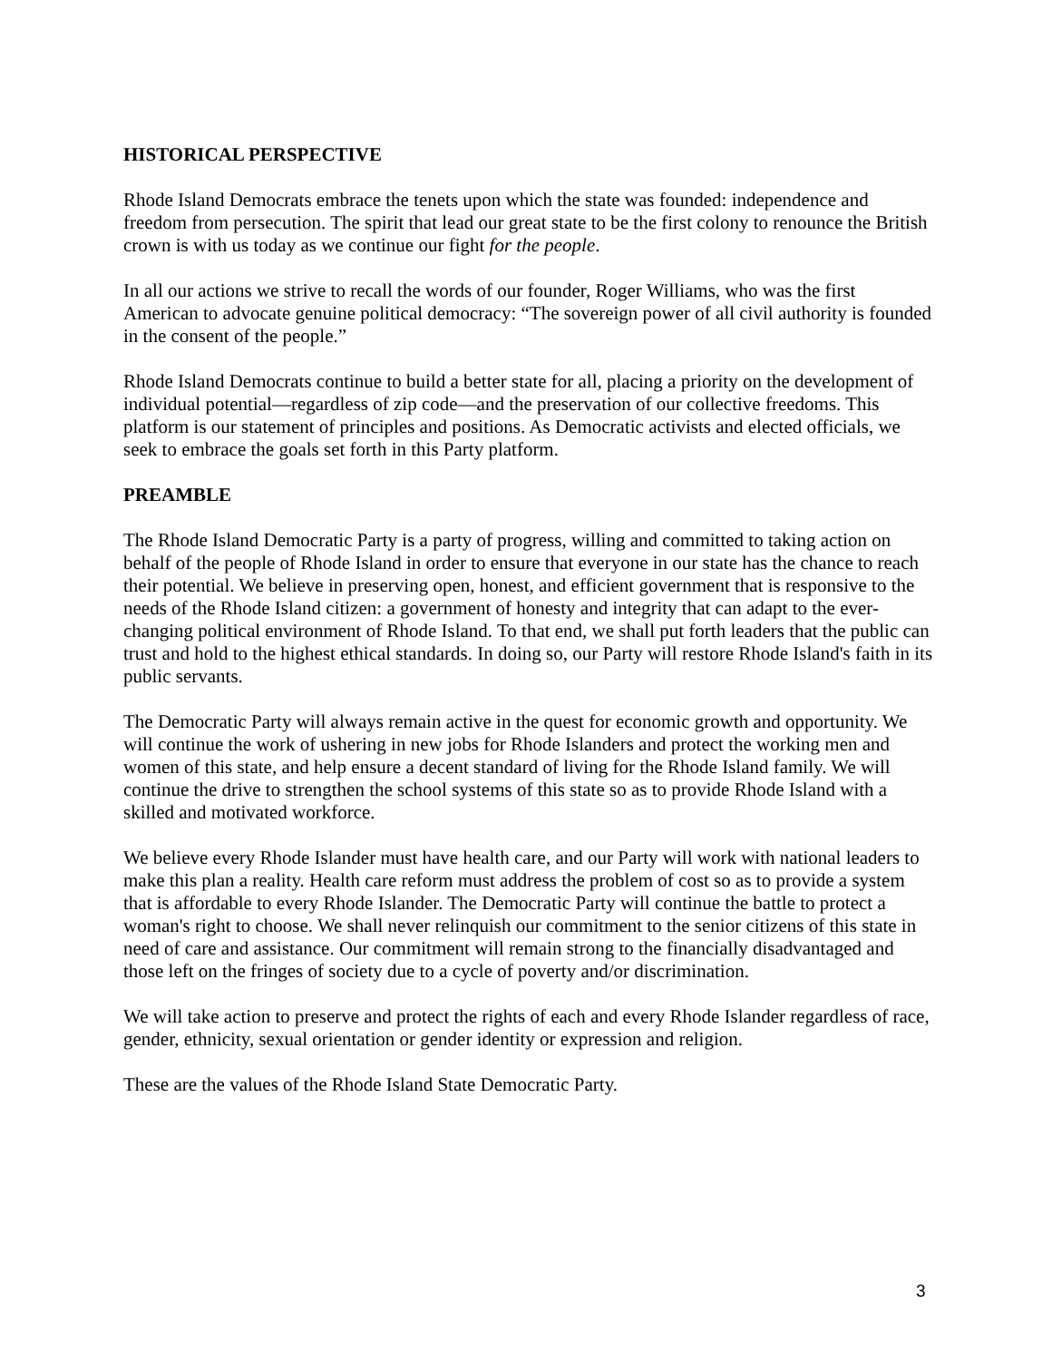HISTORICAL PERSPECTIVE
Rhode Island Democrats embrace the tenets upon which the state was founded: independence and freedom from persecution. The spirit that lead our great state to be the first colony to renounce the British crown is with us today as we continue our fight for the people.
In all our actions we strive to recall the words of our founder, Roger Williams, who was the first American to advocate genuine political democracy: “The sovereign power of all civil authority is founded in the consent of the people.”
Rhode Island Democrats continue to build a better state for all, placing a priority on the development of individual potential—regardless of zip code—and the preservation of our collective freedoms. This platform is our statement of principles and positions. As Democratic activists and elected officials, we seek to embrace the goals set forth in this Party platform.
PREAMBLE
The Rhode Island Democratic Party is a party of progress, willing and committed to taking action on behalf of the people of Rhode Island in order to ensure that everyone in our state has the chance to reach their potential. We believe in preserving open, honest, and efficient government that is responsive to the needs of the Rhode Island citizen: a government of honesty and integrity that can adapt to the ever-changing political environment of Rhode Island. To that end, we shall put forth leaders that the public can trust and hold to the highest ethical standards. In doing so, our Party will restore Rhode Island's faith in its public servants.
The Democratic Party will always remain active in the quest for economic growth and opportunity. We will continue the work of ushering in new jobs for Rhode Islanders and protect the working men and women of this state, and help ensure a decent standard of living for the Rhode Island family. We will continue the drive to strengthen the school systems of this state so as to provide Rhode Island with a skilled and motivated workforce.
We believe every Rhode Islander must have health care, and our Party will work with national leaders to make this plan a reality. Health care reform must address the problem of cost so as to provide a system that is affordable to every Rhode Islander. The Democratic Party will continue the battle to protect a woman's right to choose. We shall never relinquish our commitment to the senior citizens of this state in need of care and assistance. Our commitment will remain strong to the financially disadvantaged and those left on the fringes of society due to a cycle of poverty and/or discrimination.
We will take action to preserve and protect the rights of each and every Rhode Islander regardless of race, gender, ethnicity, sexual orientation or gender identity or expression and religion.
These are the values of the Rhode Island State Democratic Party.
3